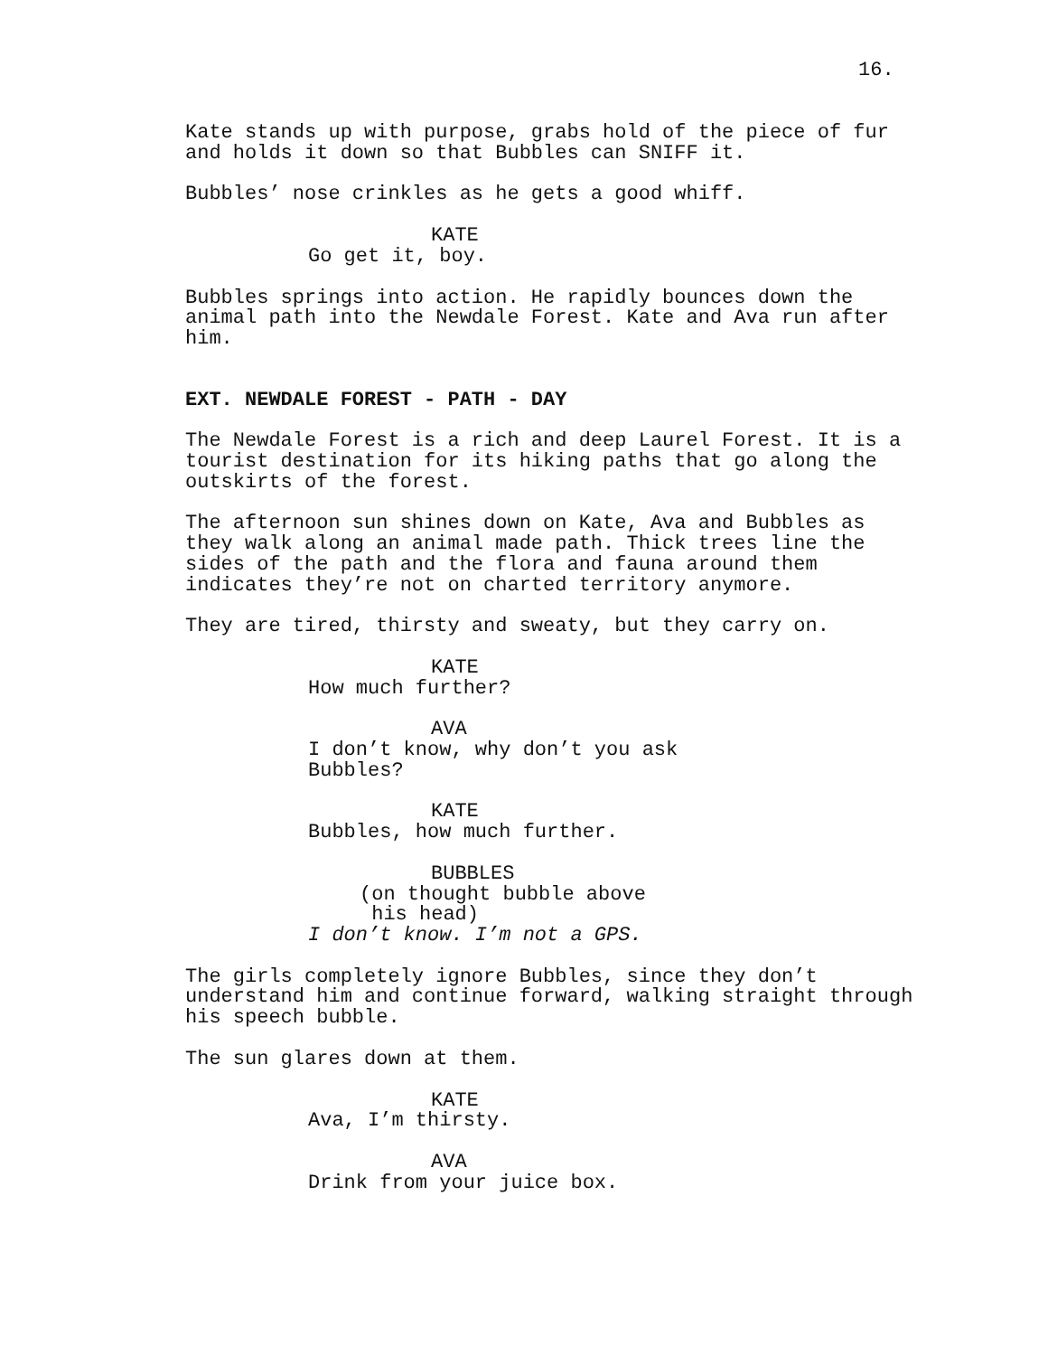16.
Kate stands up with purpose, grabs hold of the piece of fur and holds it down so that Bubbles can SNIFF it.
Bubbles’ nose crinkles as he gets a good whiff.
KATE
Go get it, boy.
Bubbles springs into action. He rapidly bounces down the animal path into the Newdale Forest. Kate and Ava run after him.
EXT. NEWDALE FOREST - PATH - DAY
The Newdale Forest is a rich and deep Laurel Forest. It is a tourist destination for its hiking paths that go along the outskirts of the forest.
The afternoon sun shines down on Kate, Ava and Bubbles as they walk along an animal made path. Thick trees line the sides of the path and the flora and fauna around them indicates they’re not on charted territory anymore.
They are tired, thirsty and sweaty, but they carry on.
KATE
How much further?
AVA
I don’t know, why don’t you ask Bubbles?
KATE
Bubbles, how much further.
BUBBLES
(on thought bubble above his head)
I don’t know. I’m not a GPS.
The girls completely ignore Bubbles, since they don’t understand him and continue forward, walking straight through his speech bubble.
The sun glares down at them.
KATE
Ava, I’m thirsty.
AVA
Drink from your juice box.